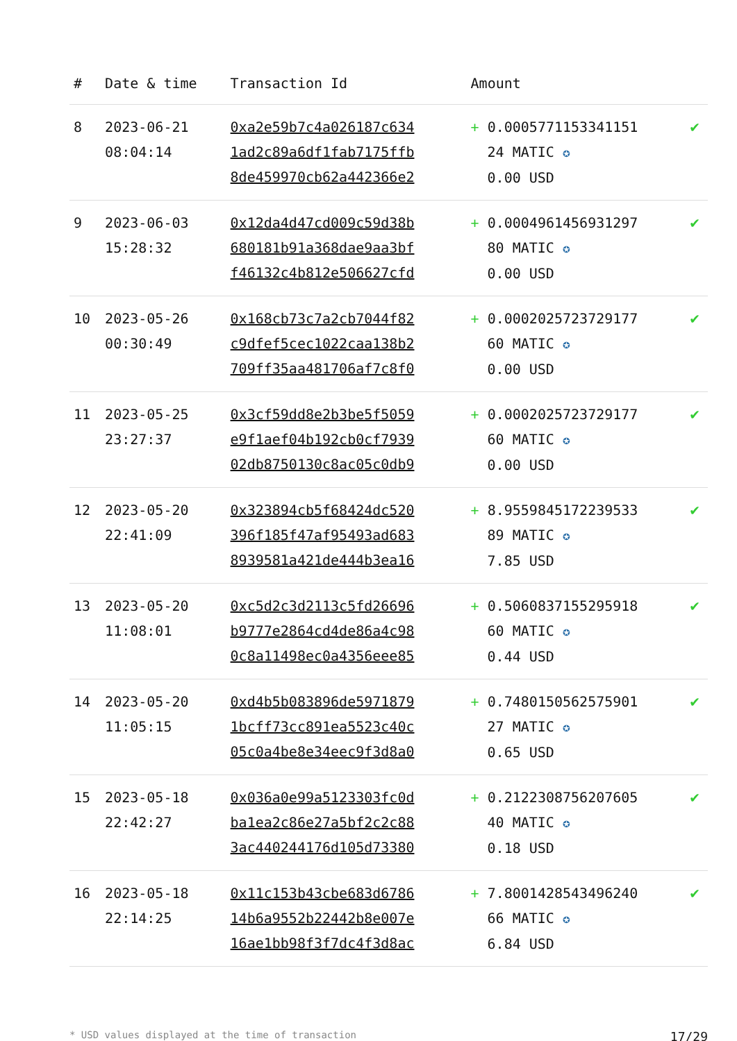| # | Date & time | Transaction Id | Amount | |
| --- | --- | --- | --- | --- |
| 8 | 2023-06-21 08:04:14 | 0xa2e59b7c4a026187c634 1ad2c89a6df1fab7175ffb 8de459970cb62a442366e2 | + 0.0005771153341151 24 MATIC ✪ 0.00 USD | ✔ |
| 9 | 2023-06-03 15:28:32 | 0x12da4d47cd009c59d38b 680181b91a368dae9aa3bf f46132c4b812e506627cfd | + 0.0004961456931297 80 MATIC ✪ 0.00 USD | ✔ |
| 10 | 2023-05-26 00:30:49 | 0x168cb73c7a2cb7044f82 c9dfef5cec1022caa138b2 709ff35aa481706af7c8f0 | + 0.0002025723729177 60 MATIC ✪ 0.00 USD | ✔ |
| 11 | 2023-05-25 23:27:37 | 0x3cf59dd8e2b3be5f5059 e9f1aef04b192cb0cf7939 02db8750130c8ac05c0db9 | + 0.0002025723729177 60 MATIC ✪ 0.00 USD | ✔ |
| 12 | 2023-05-20 22:41:09 | 0x323894cb5f68424dc520 396f185f47af95493ad683 8939581a421de444b3ea16 | + 8.9559845172239533 89 MATIC ✪ 7.85 USD | ✔ |
| 13 | 2023-05-20 11:08:01 | 0xc5d2c3d2113c5fd26696 b9777e2864cd4de86a4c98 0c8a11498ec0a4356eee85 | + 0.5060837155295918 60 MATIC ✪ 0.44 USD | ✔ |
| 14 | 2023-05-20 11:05:15 | 0xd4b5b083896de5971879 1bcff73cc891ea5523c40c 05c0a4be8e34eec9f3d8a0 | + 0.7480150562575901 27 MATIC ✪ 0.65 USD | ✔ |
| 15 | 2023-05-18 22:42:27 | 0x036a0e99a5123303fc0d ba1ea2c86e27a5bf2c2c88 3ac440244176d105d73380 | + 0.2122308756207605 40 MATIC ✪ 0.18 USD | ✔ |
| 16 | 2023-05-18 22:14:25 | 0x11c153b43cbe683d6786 14b6a9552b22442b8e007e 16ae1bb98f3f7dc4f3d8ac | + 7.8001428543496240 66 MATIC ✪ 6.84 USD | ✔ |
* USD values displayed at the time of transaction 17/29